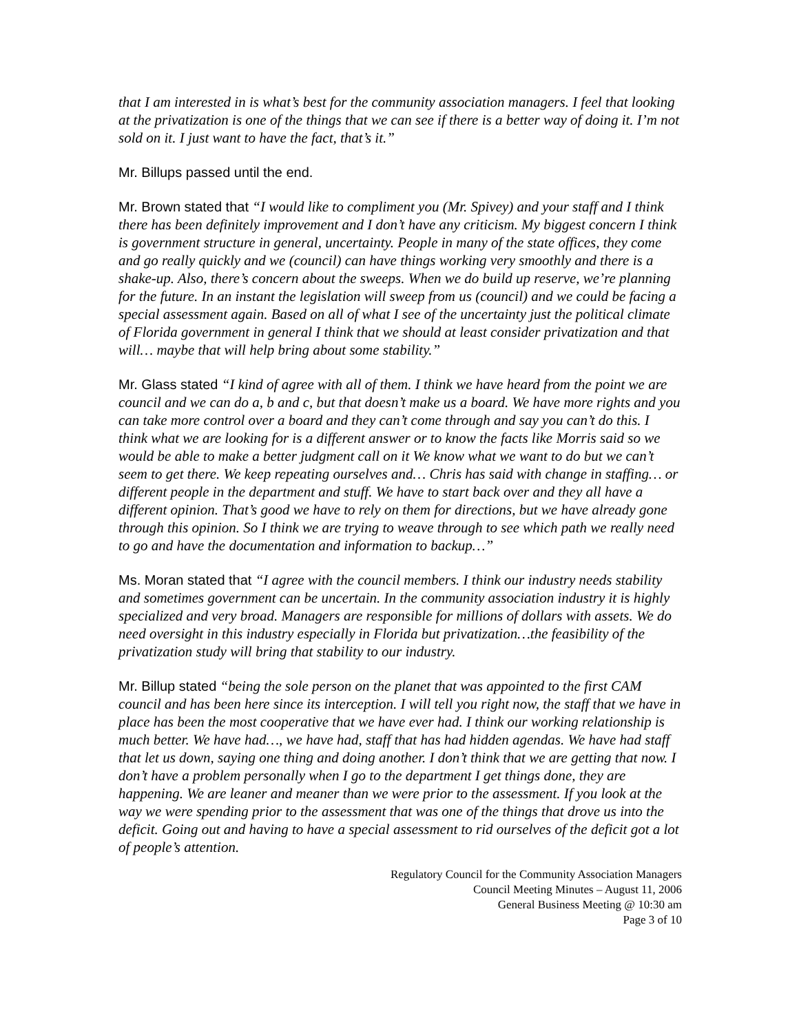that I am interested in is what’s best for the community association managers. I feel that looking at the privatization is one of the things that we can see if there is a better way of doing it. I’m not sold on it. I just want to have the fact, that’s it.”
Mr. Billups passed until the end.
Mr. Brown stated that “I would like to compliment you (Mr. Spivey) and your staff and I think there has been definitely improvement and I don’t have any criticism. My biggest concern I think is government structure in general, uncertainty. People in many of the state offices, they come and go really quickly and we (council) can have things working very smoothly and there is a shake-up. Also, there’s concern about the sweeps. When we do build up reserve, we’re planning for the future. In an instant the legislation will sweep from us (council) and we could be facing a special assessment again. Based on all of what I see of the uncertainty just the political climate of Florida government in general I think that we should at least consider privatization and that will… maybe that will help bring about some stability.”
Mr. Glass stated “I kind of agree with all of them. I think we have heard from the point we are council and we can do a, b and c, but that doesn’t make us a board. We have more rights and you can take more control over a board and they can’t come through and say you can’t do this. I think what we are looking for is a different answer or to know the facts like Morris said so we would be able to make a better judgment call on it We know what we want to do but we can’t seem to get there. We keep repeating ourselves and… Chris has said with change in staffing… or different people in the department and stuff. We have to start back over and they all have a different opinion. That’s good we have to rely on them for directions, but we have already gone through this opinion. So I think we are trying to weave through to see which path we really need to go and have the documentation and information to backup…”
Ms. Moran stated that “I agree with the council members. I think our industry needs stability and sometimes government can be uncertain. In the community association industry it is highly specialized and very broad. Managers are responsible for millions of dollars with assets. We do need oversight in this industry especially in Florida but privatization…the feasibility of the privatization study will bring that stability to our industry.
Mr. Billup stated “being the sole person on the planet that was appointed to the first CAM council and has been here since its interception. I will tell you right now, the staff that we have in place has been the most cooperative that we have ever had. I think our working relationship is much better. We have had…, we have had, staff that has had hidden agendas. We have had staff that let us down, saying one thing and doing another. I don’t think that we are getting that now. I don’t have a problem personally when I go to the department I get things done, they are happening. We are leaner and meaner than we were prior to the assessment. If you look at the way we were spending prior to the assessment that was one of the things that drove us into the deficit. Going out and having to have a special assessment to rid ourselves of the deficit got a lot of people’s attention.
Regulatory Council for the Community Association Managers
Council Meeting Minutes – August 11, 2006
General Business Meeting @ 10:30 am
Page 3 of 10